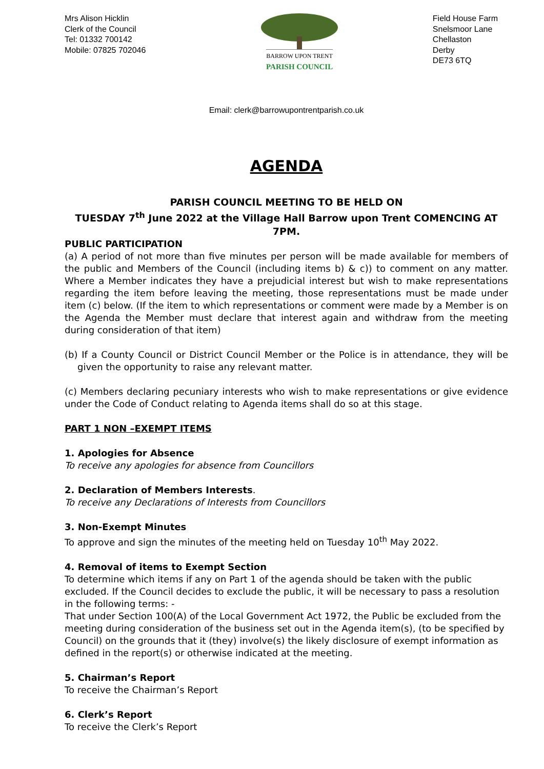Mrs Alison Hicklin
Clerk of the Council
Tel: 01332 700142
Mobile: 07825 702046
BARROW UPON TRENT
PARISH COUNCIL
Field House Farm
Snelsmoor Lane
Chellaston
Derby
DE73 6TQ
Email: clerk@barrowupontrentparish.co.uk
AGENDA
PARISH COUNCIL MEETING TO BE HELD ON
TUESDAY 7<sup>th</sup> June 2022 at the Village Hall Barrow upon Trent COMENCING AT 7PM.
PUBLIC PARTICIPATION
(a) A period of not more than five minutes per person will be made available for members of the public and Members of the Council (including items b) & c)) to comment on any matter. Where a Member indicates they have a prejudicial interest but wish to make representations regarding the item before leaving the meeting, those representations must be made under item (c) below. (If the item to which representations or comment were made by a Member is on the Agenda the Member must declare that interest again and withdraw from the meeting during consideration of that item)
(b) If a County Council or District Council Member or the Police is in attendance, they will be given the opportunity to raise any relevant matter.
(c) Members declaring pecuniary interests who wish to make representations or give evidence under the Code of Conduct relating to Agenda items shall do so at this stage.
PART 1 NON –EXEMPT ITEMS
1. Apologies for Absence
To receive any apologies for absence from Councillors
2. Declaration of Members Interests.
To receive any Declarations of Interests from Councillors
3. Non-Exempt Minutes
To approve and sign the minutes of the meeting held on Tuesday 10<sup>th</sup> May 2022.
4. Removal of items to Exempt Section
To determine which items if any on Part 1 of the agenda should be taken with the public excluded. If the Council decides to exclude the public, it will be necessary to pass a resolution in the following terms: -
That under Section 100(A) of the Local Government Act 1972, the Public be excluded from the meeting during consideration of the business set out in the Agenda item(s), (to be specified by Council) on the grounds that it (they) involve(s) the likely disclosure of exempt information as defined in the report(s) or otherwise indicated at the meeting.
5. Chairman’s Report
To receive the Chairman’s Report
6. Clerk’s Report
To receive the Clerk’s Report